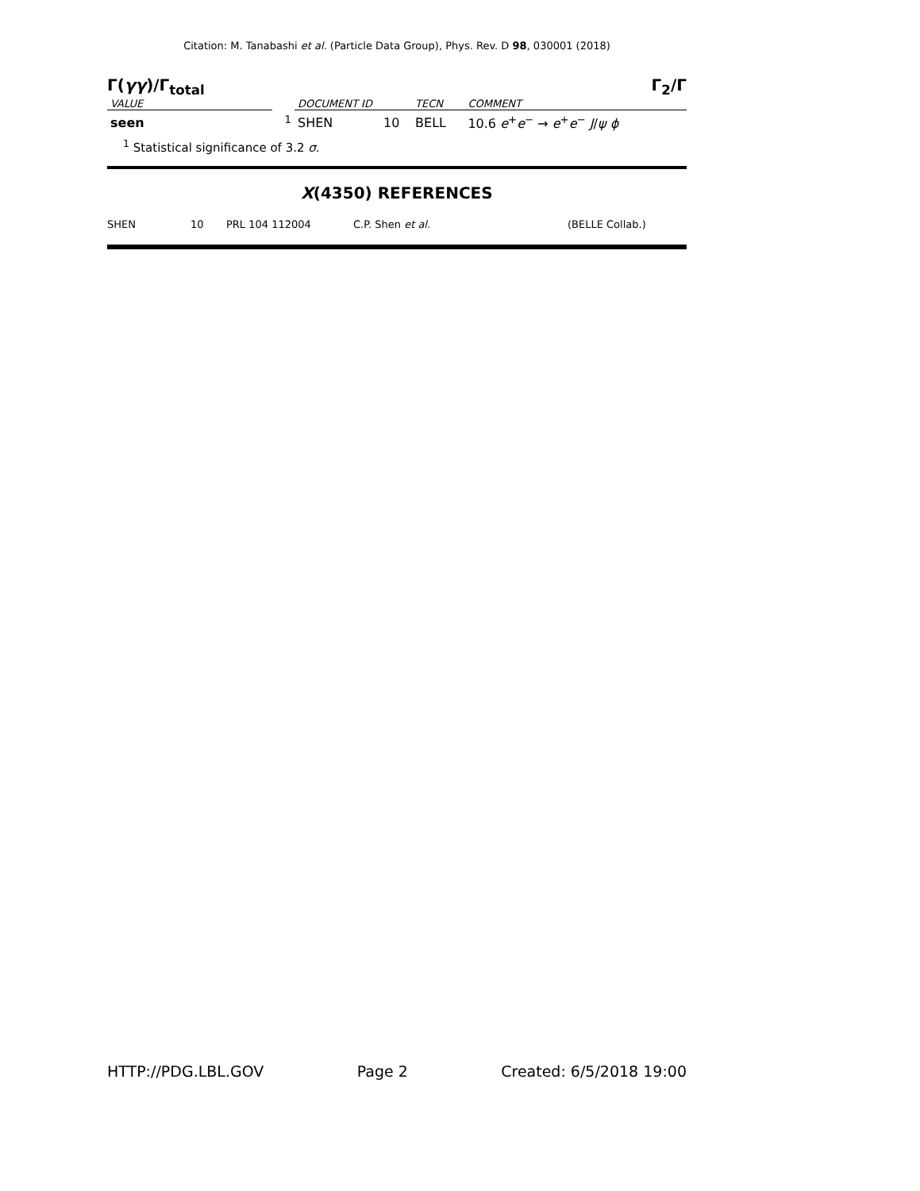Citation: M. Tanabashi et al. (Particle Data Group), Phys. Rev. D 98, 030001 (2018)
Γ(γγ)/Γ<sub>total</sub> Γ<sub>2</sub>/Γ
| VALUE | | DOCUMENT ID | | TECN | COMMENT |
| --- | --- | --- | --- | --- | --- |
| seen | <sup>1</sup> | SHEN | 10 | BELL | 10.6 e<sup>+</sup> e<sup>−</sup> → e<sup>+</sup> e<sup>−</sup> J / ψ ϕ |
<sup>1</sup> Statistical significance of 3.2 σ.
X(4350) REFERENCES
SHEN 10 PRL 104 112004 C.P. Shen et al. (BELLE Collab.)
HTTP://PDG.LBL.GOV Page 2 Created: 6/5/2018 19:00